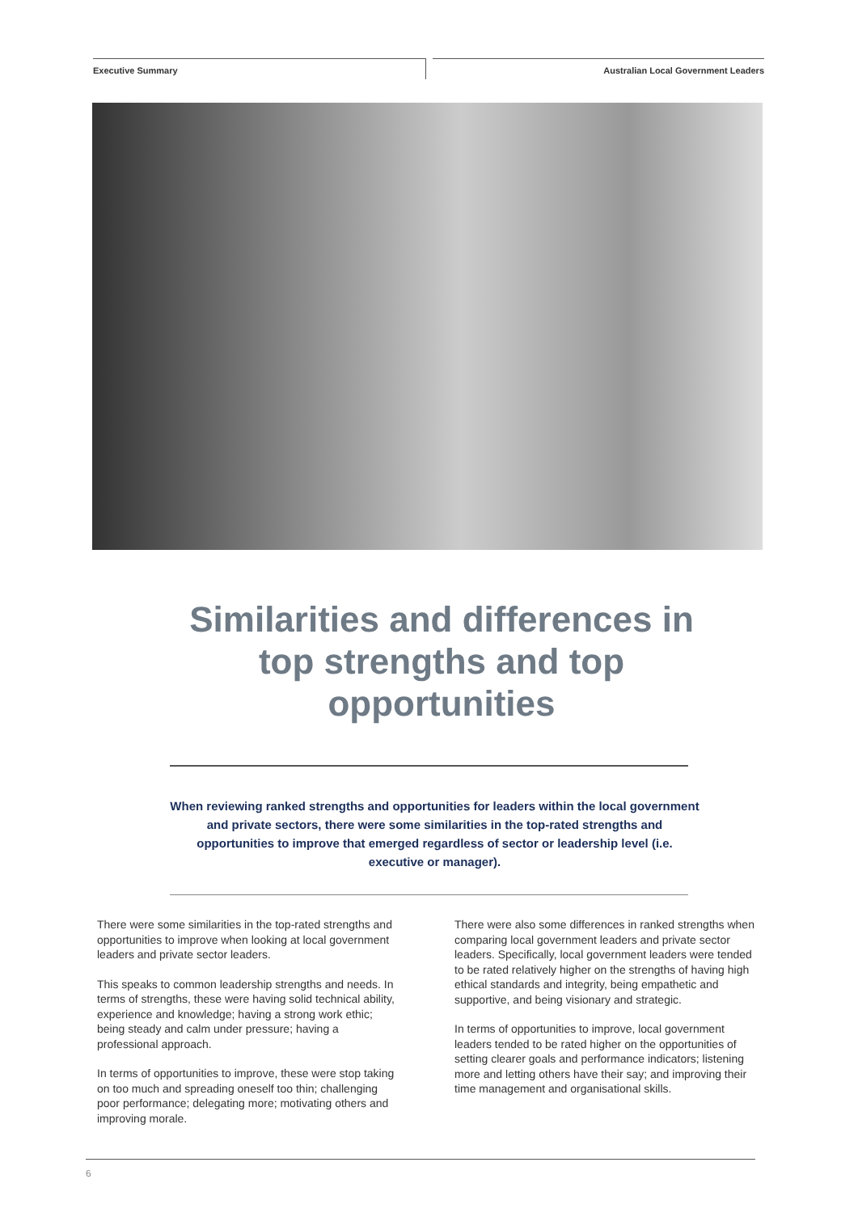Executive Summary
Australian Local Government Leaders
Similarities and differences in top strengths and top opportunities
When reviewing ranked strengths and opportunities for leaders within the local government and private sectors, there were some similarities in the top-rated strengths and opportunities to improve that emerged regardless of sector or leadership level (i.e. executive or manager).
There were some similarities in the top-rated strengths and opportunities to improve when looking at local government leaders and private sector leaders.
This speaks to common leadership strengths and needs. In terms of strengths, these were having solid technical ability, experience and knowledge; having a strong work ethic; being steady and calm under pressure; having a professional approach.
In terms of opportunities to improve, these were stop taking on too much and spreading oneself too thin; challenging poor performance; delegating more; motivating others and improving morale.
There were also some differences in ranked strengths when comparing local government leaders and private sector leaders. Specifically, local government leaders were tended to be rated relatively higher on the strengths of having high ethical standards and integrity, being empathetic and supportive, and being visionary and strategic.
In terms of opportunities to improve, local government leaders tended to be rated higher on the opportunities of setting clearer goals and performance indicators; listening more and letting others have their say; and improving their time management and organisational skills.
6